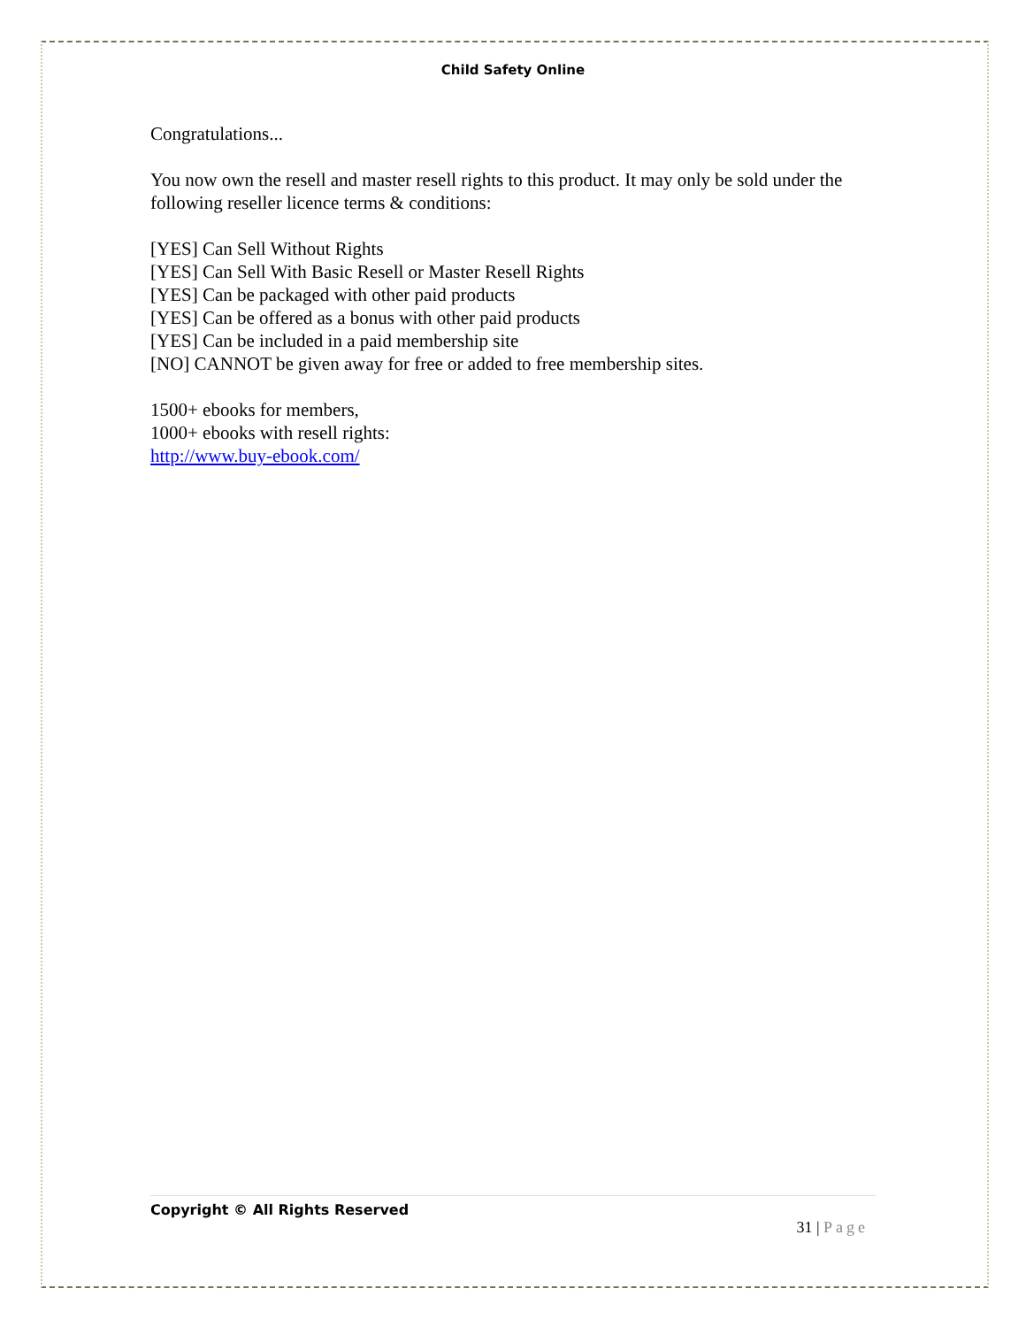Child Safety Online
Congratulations...
You now own the resell and master resell rights to this product. It may only be sold under the following reseller licence terms & conditions:
[YES] Can Sell Without Rights
[YES] Can Sell With Basic Resell or Master Resell Rights
[YES] Can be packaged with other paid products
[YES] Can be offered as a bonus with other paid products
[YES] Can be included in a paid membership site
[NO] CANNOT be given away for free or added to free membership sites.
1500+ ebooks for members,
1000+ ebooks with resell rights:
http://www.buy-ebook.com/
Copyright © All Rights Reserved
31 | Page